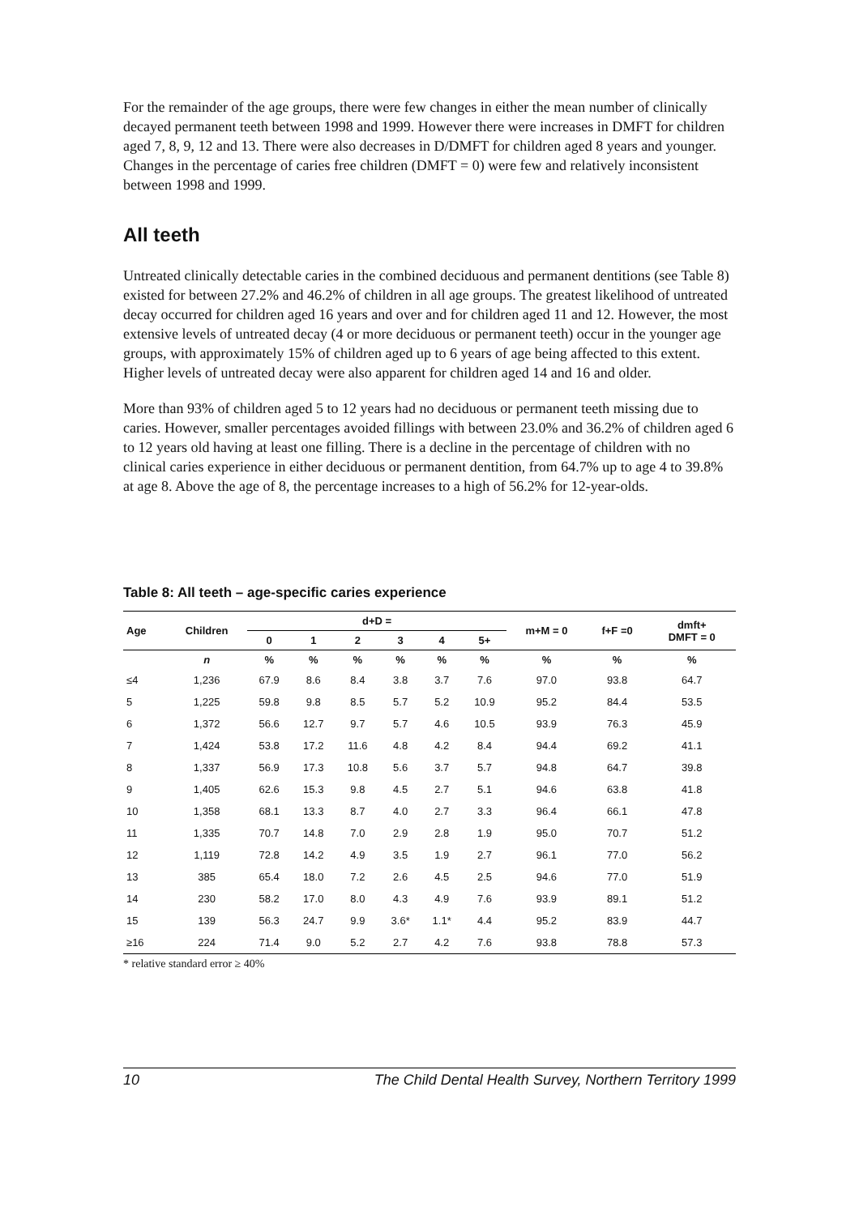For the remainder of the age groups, there were few changes in either the mean number of clinically decayed permanent teeth between 1998 and 1999. However there were increases in DMFT for children aged 7, 8, 9, 12 and 13. There were also decreases in D/DMFT for children aged 8 years and younger. Changes in the percentage of caries free children (DMFT = 0) were few and relatively inconsistent between 1998 and 1999.
All teeth
Untreated clinically detectable caries in the combined deciduous and permanent dentitions (see Table 8) existed for between 27.2% and 46.2% of children in all age groups. The greatest likelihood of untreated decay occurred for children aged 16 years and over and for children aged 11 and 12. However, the most extensive levels of untreated decay (4 or more deciduous or permanent teeth) occur in the younger age groups, with approximately 15% of children aged up to 6 years of age being affected to this extent. Higher levels of untreated decay were also apparent for children aged 14 and 16 and older.
More than 93% of children aged 5 to 12 years had no deciduous or permanent teeth missing due to caries. However, smaller percentages avoided fillings with between 23.0% and 36.2% of children aged 6 to 12 years old having at least one filling. There is a decline in the percentage of children with no clinical caries experience in either deciduous or permanent dentition, from 64.7% up to age 4 to 39.8% at age 8. Above the age of 8, the percentage increases to a high of 56.2% for 12-year-olds.
Table 8: All teeth – age-specific caries experience
| Age | Children | d+D = | | | | | | m+M = 0 | f+F =0 | dmft+ DMFT = 0 |
| --- | --- | --- | --- | --- | --- | --- | --- | --- | --- | --- |
| | | 0 | 1 | 2 | 3 | 4 | 5+ | | | |
| | n | % | % | % | % | % | % | % | % | % |
| ≤4 | 1,236 | 67.9 | 8.6 | 8.4 | 3.8 | 3.7 | 7.6 | 97.0 | 93.8 | 64.7 |
| 5 | 1,225 | 59.8 | 9.8 | 8.5 | 5.7 | 5.2 | 10.9 | 95.2 | 84.4 | 53.5 |
| 6 | 1,372 | 56.6 | 12.7 | 9.7 | 5.7 | 4.6 | 10.5 | 93.9 | 76.3 | 45.9 |
| 7 | 1,424 | 53.8 | 17.2 | 11.6 | 4.8 | 4.2 | 8.4 | 94.4 | 69.2 | 41.1 |
| 8 | 1,337 | 56.9 | 17.3 | 10.8 | 5.6 | 3.7 | 5.7 | 94.8 | 64.7 | 39.8 |
| 9 | 1,405 | 62.6 | 15.3 | 9.8 | 4.5 | 2.7 | 5.1 | 94.6 | 63.8 | 41.8 |
| 10 | 1,358 | 68.1 | 13.3 | 8.7 | 4.0 | 2.7 | 3.3 | 96.4 | 66.1 | 47.8 |
| 11 | 1,335 | 70.7 | 14.8 | 7.0 | 2.9 | 2.8 | 1.9 | 95.0 | 70.7 | 51.2 |
| 12 | 1,119 | 72.8 | 14.2 | 4.9 | 3.5 | 1.9 | 2.7 | 96.1 | 77.0 | 56.2 |
| 13 | 385 | 65.4 | 18.0 | 7.2 | 2.6 | 4.5 | 2.5 | 94.6 | 77.0 | 51.9 |
| 14 | 230 | 58.2 | 17.0 | 8.0 | 4.3 | 4.9 | 7.6 | 93.9 | 89.1 | 51.2 |
| 15 | 139 | 56.3 | 24.7 | 9.9 | 3.6* | 1.1* | 4.4 | 95.2 | 83.9 | 44.7 |
| ≥16 | 224 | 71.4 | 9.0 | 5.2 | 2.7 | 4.2 | 7.6 | 93.8 | 78.8 | 57.3 |
* relative standard error ≥ 40%
10 The Child Dental Health Survey, Northern Territory 1999